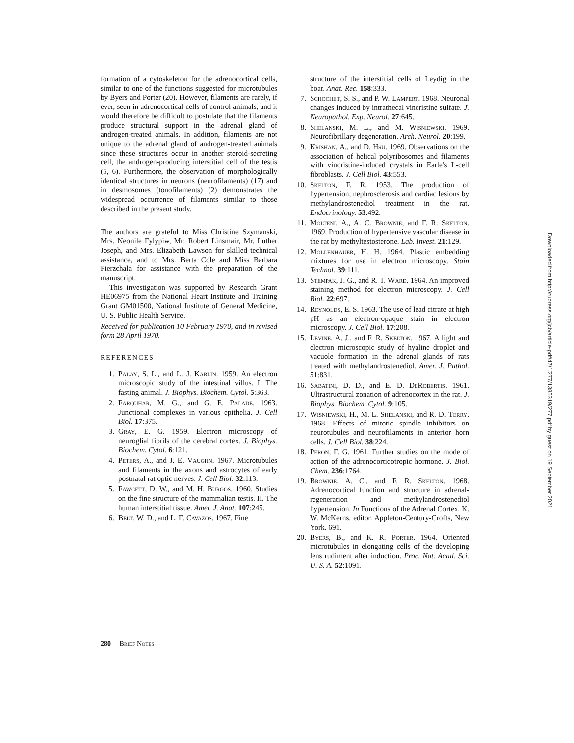formation of a cytoskeleton for the adrenocortical cells, similar to one of the functions suggested for microtubules by Byers and Porter (20). However, filaments are rarely, if ever, seen in adrenocortical cells of control animals, and it would therefore be difficult to postulate that the filaments produce structural support in the adrenal gland of androgen-treated animals. In addition, filaments are not unique to the adrenal gland of androgen-treated animals since these structures occur in another steroid-secreting cell, the androgen-producing interstitial cell of the testis (5, 6). Furthermore, the observation of morphologically identical structures in neurons (neurofilaments) (17) and in desmosomes (tonofilaments) (2) demonstrates the widespread occurrence of filaments similar to those described in the present study.
The authors are grateful to Miss Christine Szymanski, Mrs. Neonile Fylypiw, Mr. Robert Linsmair, Mr. Luther Joseph, and Mrs. Elizabeth Lawson for skilled technical assistance, and to Mrs. Berta Cole and Miss Barbara Pierzchala for assistance with the preparation of the manuscript.
This investigation was supported by Research Grant HE06975 from the National Heart Institute and Training Grant GM01500, National Institute of General Medicine, U. S. Public Health Service.
Received for publication 10 February 1970, and in revised form 28 April 1970.
REFERENCES
1. Palay, S. L., and L. J. Karlin. 1959. An electron microscopic study of the intestinal villus. I. The fasting animal. J. Biophys. Biochem. Cytol. 5:363.
2. Farquhar, M. G., and G. E. Palade. 1963. Junctional complexes in various epithelia. J. Cell Biol. 17:375.
3. Gray, E. G. 1959. Electron microscopy of neuroglial fibrils of the cerebral cortex. J. Biophys. Biochem. Cytol. 6:121.
4. Peters, A., and J. E. Vaughn. 1967. Microtubules and filaments in the axons and astrocytes of early postnatal rat optic nerves. J. Cell Biol. 32:113.
5. Fawcett, D. W., and M. H. Burgos. 1960. Studies on the fine structure of the mammalian testis. II. The human interstitial tissue. Amer. J. Anat. 107:245.
6. Belt, W. D., and L. F. Cavazos. 1967. Fine
structure of the interstitial cells of Leydig in the boar. Anat. Rec. 158:333.
7. Schochet, S. S., and P. W. Lampert. 1968. Neuronal changes induced by intrathecal vincristine sulfate. J. Neuropathol. Exp. Neurol. 27:645.
8. Shelanski, M. L., and M. Wisniewski. 1969. Neurofibrillary degeneration. Arch. Neurol. 20:199.
9. Krishan, A., and D. Hsu. 1969. Observations on the association of helical polyribosomes and filaments with vincristine-induced crystals in Earle's L-cell fibroblasts. J. Cell Biol. 43:553.
10. Skelton, F. R. 1953. The production of hypertension, nephrosclerosis and cardiac lesions by methylandrostenediol treatment in the rat. Endocrinology. 53:492.
11. Molteni, A., A. C. Brownie, and F. R. Skelton. 1969. Production of hypertensive vascular disease in the rat by methyltestosterone. Lab. Invest. 21:129.
12. Mollenhauer, H. H. 1964. Plastic embedding mixtures for use in electron microscopy. Stain Technol. 39:111.
13. Stempak, J. G., and R. T. Ward. 1964. An improved staining method for electron microscopy. J. Cell Biol. 22:697.
14. Reynolds, E. S. 1963. The use of lead citrate at high pH as an electron-opaque stain in electron microscopy. J. Cell Biol. 17:208.
15. Levine, A. J., and F. R. Skelton. 1967. A light and electron microscopic study of hyaline droplet and vacuole formation in the adrenal glands of rats treated with methylandrostenediol. Amer. J. Pathol. 51:831.
16. Sabatini, D. D., and E. D. DeRobertis. 1961. Ultrastructural zonation of adrenocortex in the rat. J. Biophys. Biochem. Cytol. 9:105.
17. Wisniewski, H., M. L. Shelanski, and R. D. Terry. 1968. Effects of mitotic spindle inhibitors on neurotubules and neurofilaments in anterior horn cells. J. Cell Biol. 38:224.
18. Peron, F. G. 1961. Further studies on the mode of action of the adrenocorticotropic hormone. J. Biol. Chem. 236:1764.
19. Brownie, A. C., and F. R. Skelton. 1968. Adrenocortical function and structure in adrenal-regeneration and methylandrostenediol hypertension. In Functions of the Adrenal Cortex. K. W. McKerns, editor. Appleton-Century-Crofts, New York. 691.
20. Byers, B., and K. R. Porter. 1964. Oriented microtubules in elongating cells of the developing lens rudiment after induction. Proc. Nat. Acad. Sci. U. S. A. 52:1091.
280 Brief Notes
Downloaded from http://rupress.org/jcb/article-pdf/47/1/277/1385319/277.pdf by guest on 19 September 2021